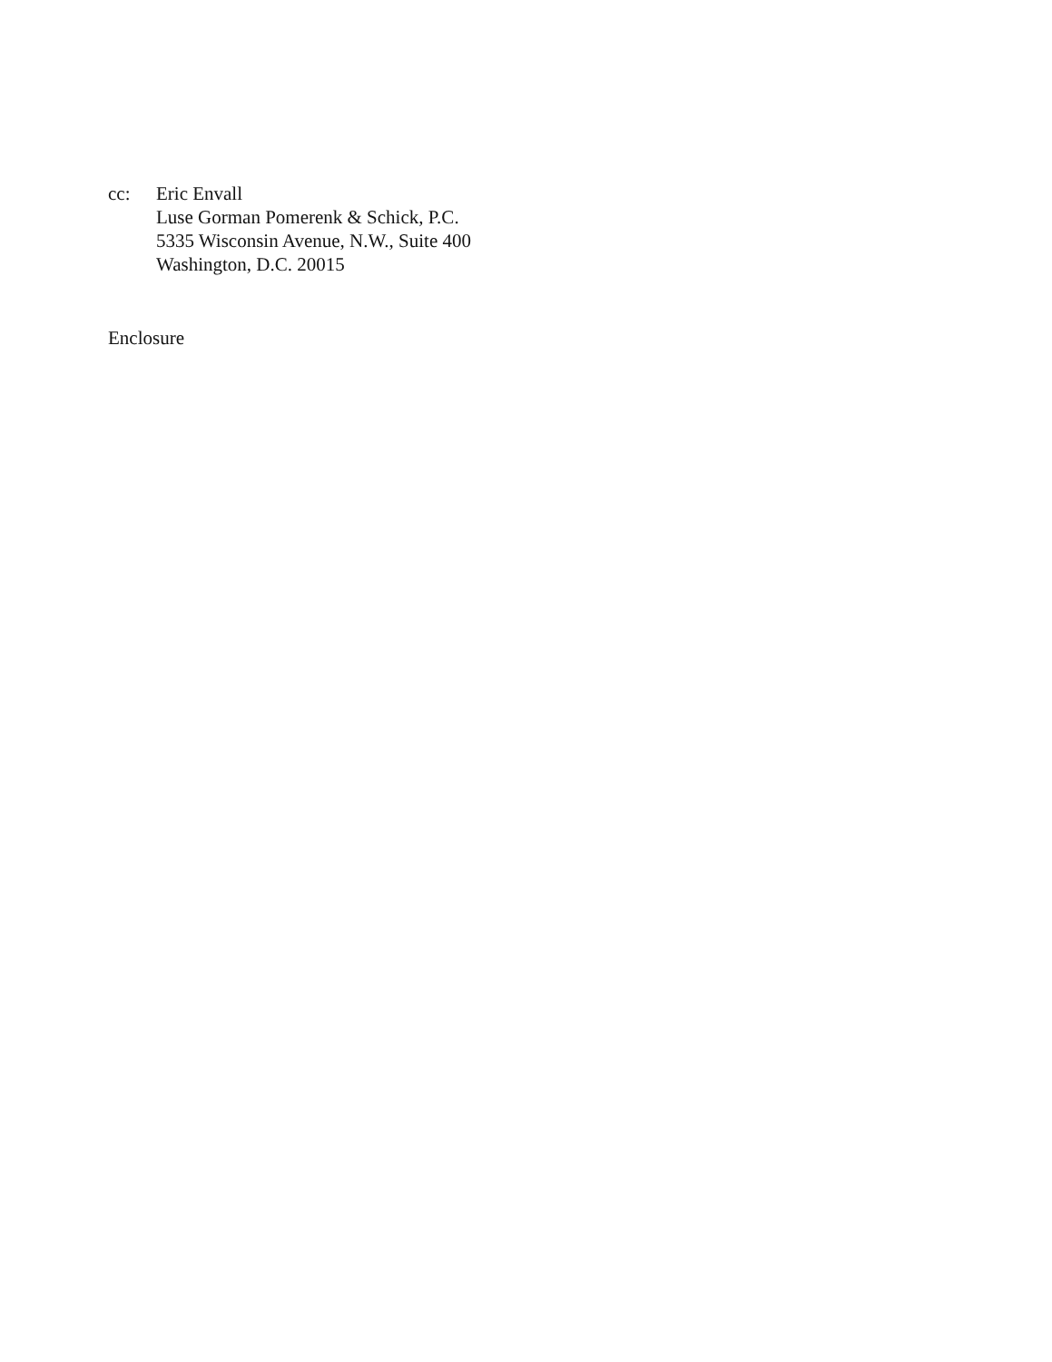cc: Eric Envall
Luse Gorman Pomerenk & Schick, P.C.
5335 Wisconsin Avenue, N.W., Suite 400
Washington, D.C. 20015
Enclosure